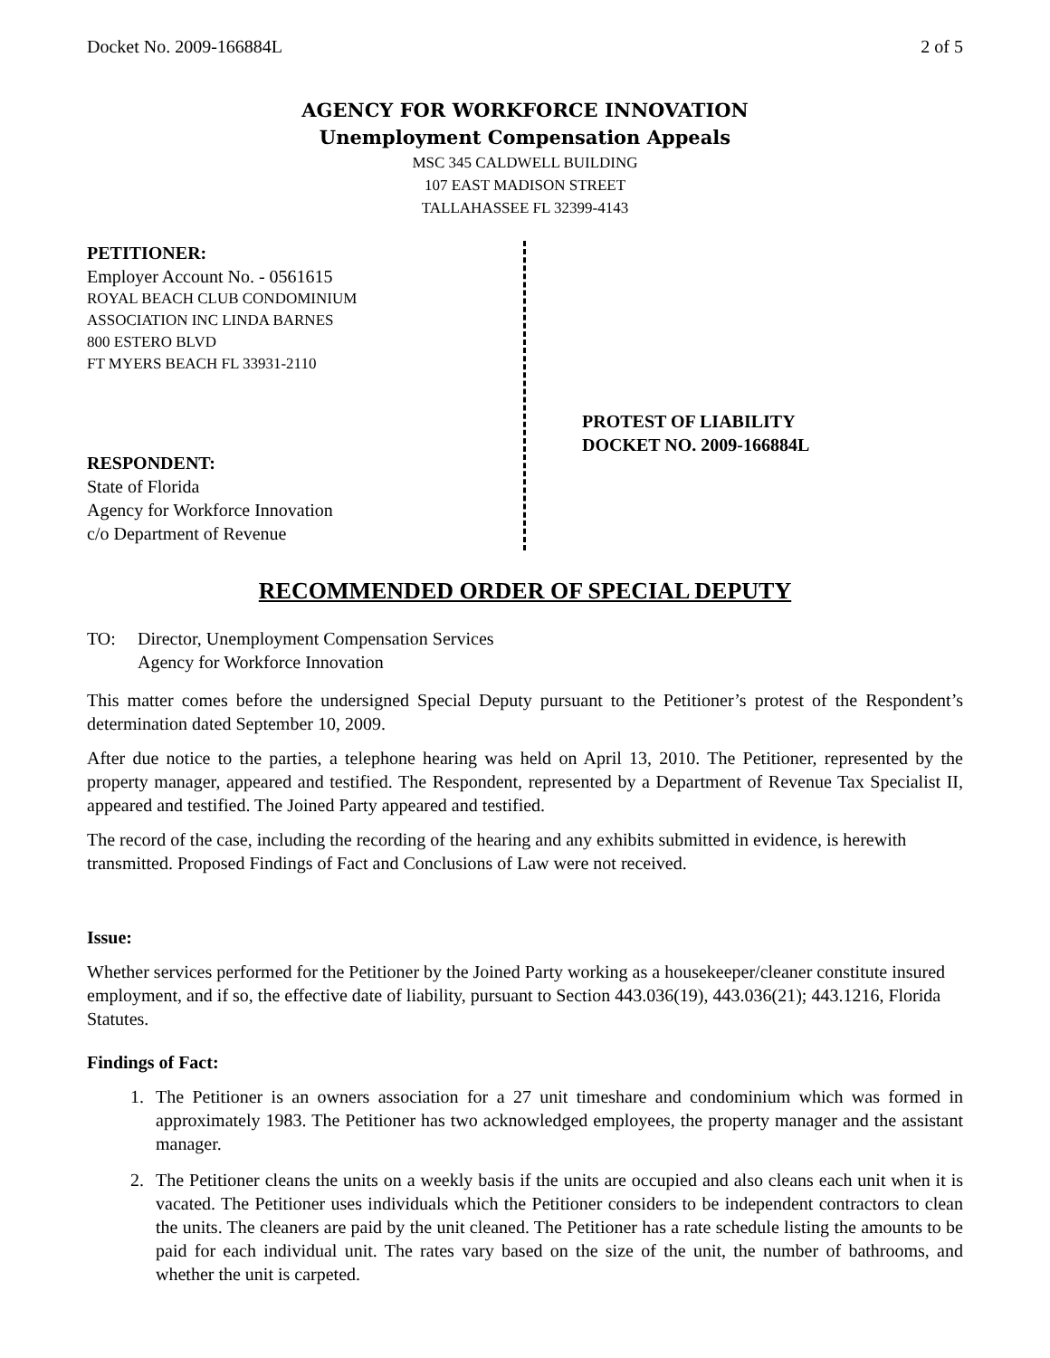Docket No. 2009-166884L 2 of 5
AGENCY FOR WORKFORCE INNOVATION
Unemployment Compensation Appeals
MSC 345 CALDWELL BUILDING
107 EAST MADISON STREET
TALLAHASSEE FL 32399-4143
PETITIONER:
Employer Account No. - 0561615
ROYAL BEACH CLUB CONDOMINIUM
ASSOCIATION INC LINDA BARNES
800 ESTERO BLVD
FT MYERS BEACH FL 33931-2110
RESPONDENT:
State of Florida
Agency for Workforce Innovation
c/o Department of Revenue
PROTEST OF LIABILITY
DOCKET NO. 2009-166884L
RECOMMENDED ORDER OF SPECIAL DEPUTY
TO: Director, Unemployment Compensation Services
Agency for Workforce Innovation
This matter comes before the undersigned Special Deputy pursuant to the Petitioner’s protest of the Respondent’s determination dated September 10, 2009.
After due notice to the parties, a telephone hearing was held on April 13, 2010. The Petitioner, represented by the property manager, appeared and testified. The Respondent, represented by a Department of Revenue Tax Specialist II, appeared and testified. The Joined Party appeared and testified.
The record of the case, including the recording of the hearing and any exhibits submitted in evidence, is herewith transmitted. Proposed Findings of Fact and Conclusions of Law were not received.
Issue:
Whether services performed for the Petitioner by the Joined Party working as a housekeeper/cleaner constitute insured employment, and if so, the effective date of liability, pursuant to Section 443.036(19), 443.036(21); 443.1216, Florida Statutes.
Findings of Fact:
1. The Petitioner is an owners association for a 27 unit timeshare and condominium which was formed in approximately 1983. The Petitioner has two acknowledged employees, the property manager and the assistant manager.
2. The Petitioner cleans the units on a weekly basis if the units are occupied and also cleans each unit when it is vacated. The Petitioner uses individuals which the Petitioner considers to be independent contractors to clean the units. The cleaners are paid by the unit cleaned. The Petitioner has a rate schedule listing the amounts to be paid for each individual unit. The rates vary based on the size of the unit, the number of bathrooms, and whether the unit is carpeted.